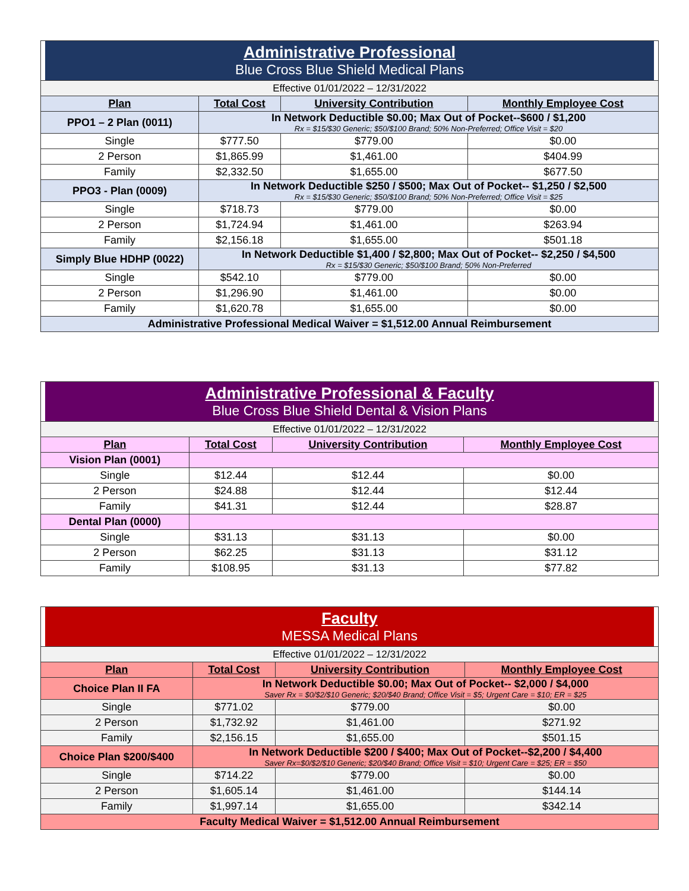| Administrative Professional Blue Cross Blue Shield Medical Plans | | | |
| Effective 01/01/2022 – 12/31/2022 | | | |
| Plan | Total Cost | University Contribution | Monthly Employee Cost |
| PPO1 – 2 Plan (0011) | In Network Deductible $0.00; Max Out of Pocket--$600 / $1,200 Rx = $15/$30 Generic; $50/$100 Brand; 50% Non-Preferred; Office Visit = $20 | | |
| Single | $777.50 | $779.00 | $0.00 |
| 2 Person | $1,865.99 | $1,461.00 | $404.99 |
| Family | $2,332.50 | $1,655.00 | $677.50 |
| PPO3 - Plan (0009) | In Network Deductible $250 / $500; Max Out of Pocket-- $1,250 / $2,500 Rx = $15/$30 Generic; $50/$100 Brand; 50% Non-Preferred; Office Visit = $25 | | |
| Single | $718.73 | $779.00 | $0.00 |
| 2 Person | $1,724.94 | $1,461.00 | $263.94 |
| Family | $2,156.18 | $1,655.00 | $501.18 |
| Simply Blue HDHP (0022) | In Network Deductible $1,400 / $2,800; Max Out of Pocket-- $2,250 / $4,500 Rx = $15/$30 Generic; $50/$100 Brand; 50% Non-Preferred | | |
| Single | $542.10 | $779.00 | $0.00 |
| 2 Person | $1,296.90 | $1,461.00 | $0.00 |
| Family | $1,620.78 | $1,655.00 | $0.00 |
| Administrative Professional Medical Waiver = $1,512.00 Annual Reimbursement | | | |
| Administrative Professional & Faculty Blue Cross Blue Shield Dental & Vision Plans | | | |
| Effective 01/01/2022 – 12/31/2022 | | | |
| Plan | Total Cost | University Contribution | Monthly Employee Cost |
| Vision Plan (0001) | | | |
| Single | $12.44 | $12.44 | $0.00 |
| 2 Person | $24.88 | $12.44 | $12.44 |
| Family | $41.31 | $12.44 | $28.87 |
| Dental Plan (0000) | | | |
| Single | $31.13 | $31.13 | $0.00 |
| 2 Person | $62.25 | $31.13 | $31.12 |
| Family | $108.95 | $31.13 | $77.82 |
| Faculty MESSA Medical Plans | | | |
| Effective 01/01/2022 – 12/31/2022 | | | |
| Plan | Total Cost | University Contribution | Monthly Employee Cost |
| Choice Plan II FA | In Network Deductible $0.00; Max Out of Pocket-- $2,000 / $4,000 Saver Rx = $0/$2/$10 Generic; $20/$40 Brand; Office Visit = $5; Urgent Care = $10; ER = $25 | | |
| Single | $771.02 | $779.00 | $0.00 |
| 2 Person | $1,732.92 | $1,461.00 | $271.92 |
| Family | $2,156.15 | $1,655.00 | $501.15 |
| Choice Plan $200/$400 | In Network Deductible $200 / $400; Max Out of Pocket--$2,200 / $4,400 Saver Rx=$0/$2/$10 Generic; $20/$40 Brand; Office Visit = $10; Urgent Care = $25; ER = $50 | | |
| Single | $714.22 | $779.00 | $0.00 |
| 2 Person | $1,605.14 | $1,461.00 | $144.14 |
| Family | $1,997.14 | $1,655.00 | $342.14 |
| Faculty Medical Waiver = $1,512.00 Annual Reimbursement | | | |